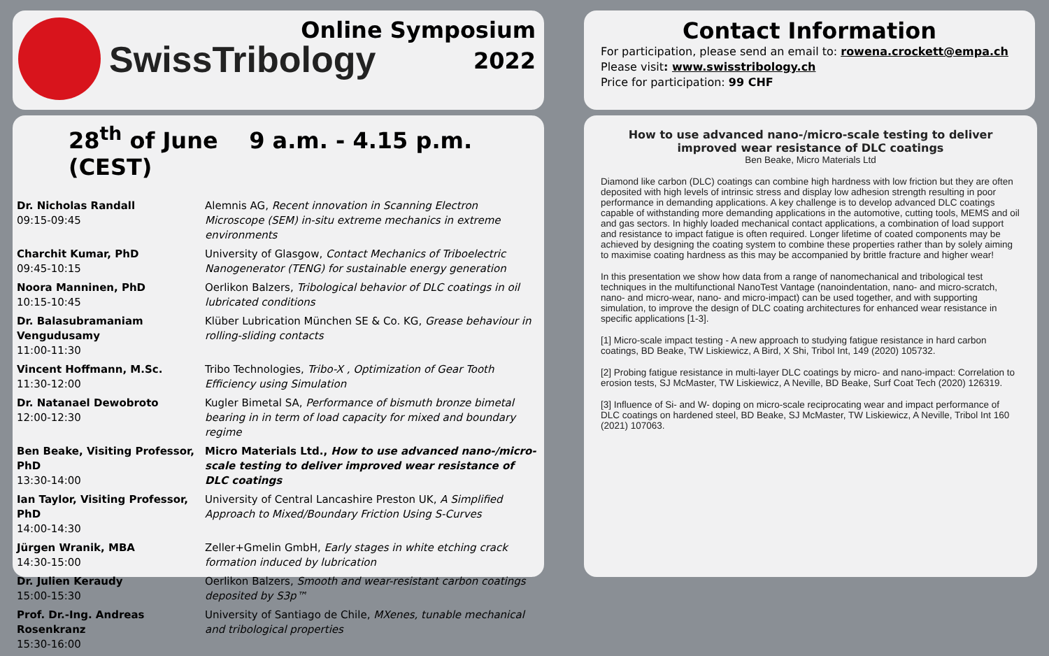SwissTribology
Online Symposium
2022
Contact Information
For participation, please send an email to: rowena.crockett@empa.ch
Please visit: www.swisstribology.ch
Price for participation: 99 CHF
28<sup>th</sup> of June 9 a.m. - 4.15 p.m. (CEST)
| Dr. Nicholas Randall 09:15-09:45 | Alemnis AG, Recent innovation in Scanning Electron Microscope (SEM) in-situ extreme mechanics in extreme environments |
| Charchit Kumar, PhD 09:45-10:15 | University of Glasgow, Contact Mechanics of Triboelectric Nanogenerator (TENG) for sustainable energy generation |
| Noora Manninen, PhD 10:15-10:45 | Oerlikon Balzers, Tribological behavior of DLC coatings in oil lubricated conditions |
| Dr. Balasubramaniam Vengudusamy 11:00-11:30 | Klüber Lubrication München SE & Co. KG, Grease behaviour in rolling-sliding contacts |
| Vincent Hoffmann, M.Sc. 11:30-12:00 | Tribo Technologies, Tribo-X , Optimization of Gear Tooth Efficiency using Simulation |
| Dr. Natanael Dewobroto 12:00-12:30 | Kugler Bimetal SA, Performance of bismuth bronze bimetal bearing in in term of load capacity for mixed and boundary regime |
| Ben Beake, Visiting Professor, PhD 13:30-14:00 | Micro Materials Ltd., How to use advanced nano-/micro-scale testing to deliver improved wear resistance of DLC coatings |
| Ian Taylor, Visiting Professor, PhD 14:00-14:30 | University of Central Lancashire Preston UK, A Simplified Approach to Mixed/Boundary Friction Using S-Curves |
| Jürgen Wranik, MBA 14:30-15:00 | Zeller+Gmelin GmbH, Early stages in white etching crack formation induced by lubrication |
| Dr. Julien Keraudy 15:00-15:30 | Oerlikon Balzers, Smooth and wear-resistant carbon coatings deposited by S3p™ |
| Prof. Dr.-Ing. Andreas Rosenkranz 15:30-16:00 | University of Santiago de Chile, MXenes, tunable mechanical and tribological properties |
How to use advanced nano-/micro-scale testing to deliver improved wear resistance of DLC coatings
Ben Beake, Micro Materials Ltd
Diamond like carbon (DLC) coatings can combine high hardness with low friction but they are often deposited with high levels of intrinsic stress and display low adhesion strength resulting in poor performance in demanding applications. A key challenge is to develop advanced DLC coatings capable of withstanding more demanding applications in the automotive, cutting tools, MEMS and oil and gas sectors. In highly loaded mechanical contact applications, a combination of load support and resistance to impact fatigue is often required. Longer lifetime of coated components may be achieved by designing the coating system to combine these properties rather than by solely aiming to maximise coating hardness as this may be accompanied by brittle fracture and higher wear!
In this presentation we show how data from a range of nanomechanical and tribological test techniques in the multifunctional NanoTest Vantage (nanoindentation, nano- and micro-scratch, nano- and micro-wear, nano- and micro-impact) can be used together, and with supporting simulation, to improve the design of DLC coating architectures for enhanced wear resistance in specific applications [1-3].
[1] Micro-scale impact testing - A new approach to studying fatigue resistance in hard carbon coatings, BD Beake, TW Liskiewicz, A Bird, X Shi, Tribol Int, 149 (2020) 105732.
[2] Probing fatigue resistance in multi-layer DLC coatings by micro- and nano-impact: Correlation to erosion tests, SJ McMaster, TW Liskiewicz, A Neville, BD Beake, Surf Coat Tech (2020) 126319.
[3] Influence of Si- and W- doping on micro-scale reciprocating wear and impact performance of DLC coatings on hardened steel, BD Beake, SJ McMaster, TW Liskiewicz, A Neville, Tribol Int 160 (2021) 107063.